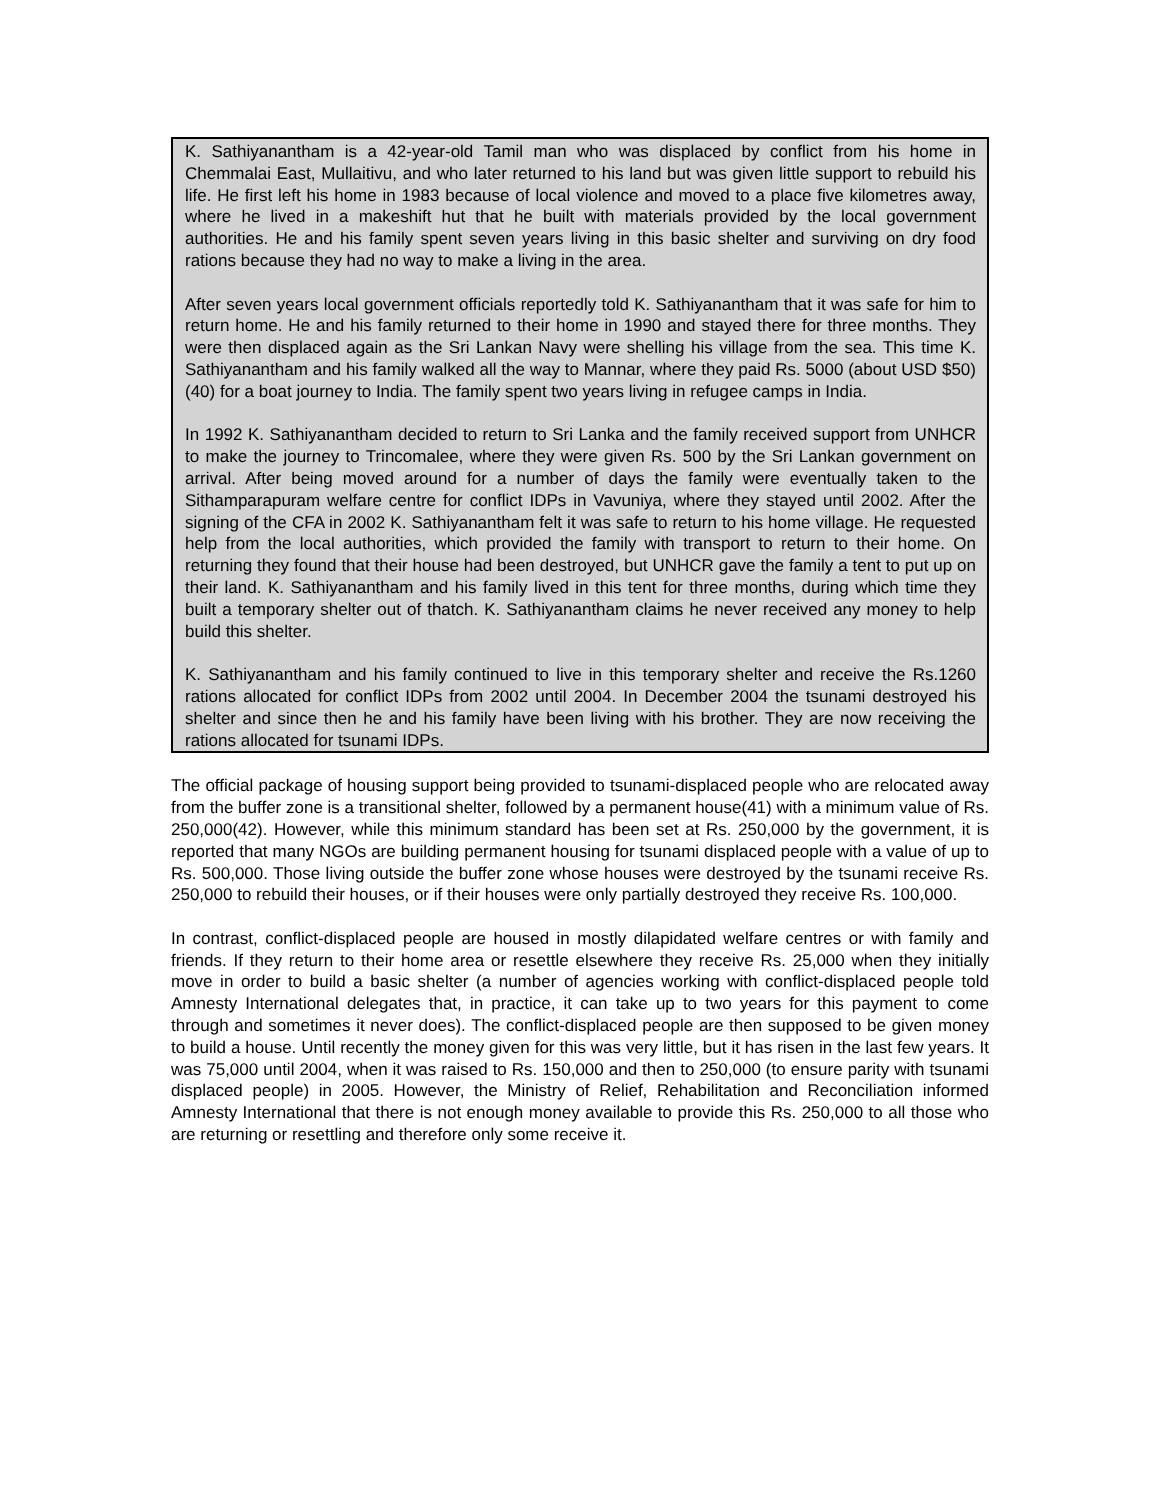K. Sathiyanantham is a 42-year-old Tamil man who was displaced by conflict from his home in Chemmalai East, Mullaitivu, and who later returned to his land but was given little support to rebuild his life. He first left his home in 1983 because of local violence and moved to a place five kilometres away, where he lived in a makeshift hut that he built with materials provided by the local government authorities. He and his family spent seven years living in this basic shelter and surviving on dry food rations because they had no way to make a living in the area.
After seven years local government officials reportedly told K. Sathiyanantham that it was safe for him to return home. He and his family returned to their home in 1990 and stayed there for three months. They were then displaced again as the Sri Lankan Navy were shelling his village from the sea. This time K. Sathiyanantham and his family walked all the way to Mannar, where they paid Rs. 5000 (about USD $50)(40) for a boat journey to India. The family spent two years living in refugee camps in India.
In 1992 K. Sathiyanantham decided to return to Sri Lanka and the family received support from UNHCR to make the journey to Trincomalee, where they were given Rs. 500 by the Sri Lankan government on arrival. After being moved around for a number of days the family were eventually taken to the Sithamparapuram welfare centre for conflict IDPs in Vavuniya, where they stayed until 2002. After the signing of the CFA in 2002 K. Sathiyanantham felt it was safe to return to his home village. He requested help from the local authorities, which provided the family with transport to return to their home. On returning they found that their house had been destroyed, but UNHCR gave the family a tent to put up on their land. K. Sathiyanantham and his family lived in this tent for three months, during which time they built a temporary shelter out of thatch. K. Sathiyanantham claims he never received any money to help build this shelter.
K. Sathiyanantham and his family continued to live in this temporary shelter and receive the Rs.1260 rations allocated for conflict IDPs from 2002 until 2004. In December 2004 the tsunami destroyed his shelter and since then he and his family have been living with his brother. They are now receiving the rations allocated for tsunami IDPs.
The official package of housing support being provided to tsunami-displaced people who are relocated away from the buffer zone is a transitional shelter, followed by a permanent house(41) with a minimum value of Rs. 250,000(42). However, while this minimum standard has been set at Rs. 250,000 by the government, it is reported that many NGOs are building permanent housing for tsunami displaced people with a value of up to Rs. 500,000. Those living outside the buffer zone whose houses were destroyed by the tsunami receive Rs. 250,000 to rebuild their houses, or if their houses were only partially destroyed they receive Rs. 100,000.
In contrast, conflict-displaced people are housed in mostly dilapidated welfare centres or with family and friends. If they return to their home area or resettle elsewhere they receive Rs. 25,000 when they initially move in order to build a basic shelter (a number of agencies working with conflict-displaced people told Amnesty International delegates that, in practice, it can take up to two years for this payment to come through and sometimes it never does). The conflict-displaced people are then supposed to be given money to build a house. Until recently the money given for this was very little, but it has risen in the last few years. It was 75,000 until 2004, when it was raised to Rs. 150,000 and then to 250,000 (to ensure parity with tsunami displaced people) in 2005. However, the Ministry of Relief, Rehabilitation and Reconciliation informed Amnesty International that there is not enough money available to provide this Rs. 250,000 to all those who are returning or resettling and therefore only some receive it.